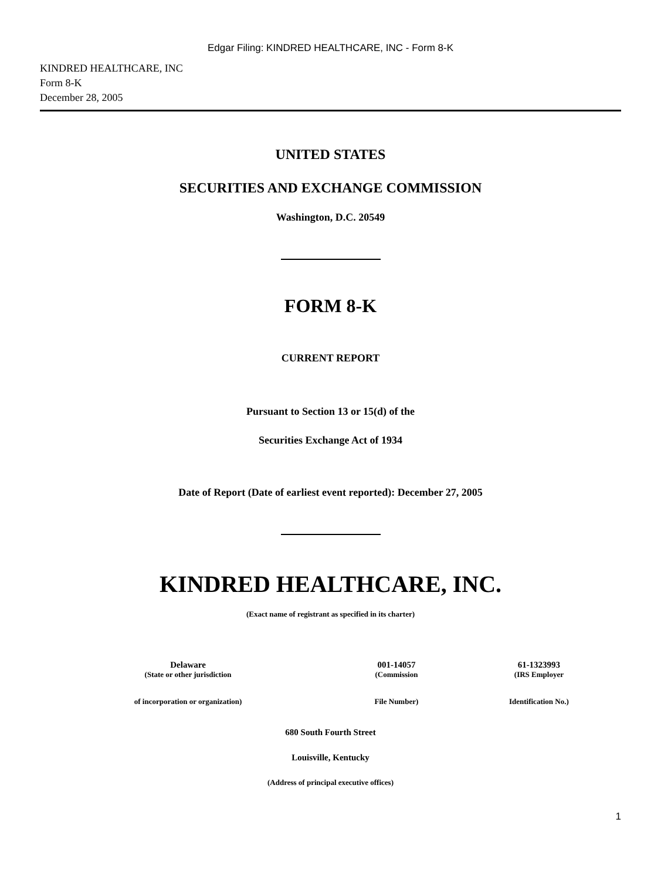Edgar Filing: KINDRED HEALTHCARE, INC - Form 8-K
KINDRED HEALTHCARE, INC
Form 8-K
December 28, 2005
UNITED STATES
SECURITIES AND EXCHANGE COMMISSION
Washington, D.C. 20549
FORM 8-K
CURRENT REPORT
Pursuant to Section 13 or 15(d) of the
Securities Exchange Act of 1934
Date of Report (Date of earliest event reported): December 27, 2005
KINDRED HEALTHCARE, INC.
(Exact name of registrant as specified in its charter)
| Delaware | 001-14057 | 61-1323993 |
| (State or other jurisdiction | (Commission | (IRS Employer |
| of incorporation or organization) | File Number) | Identification No.) |
680 South Fourth Street
Louisville, Kentucky
(Address of principal executive offices)
1